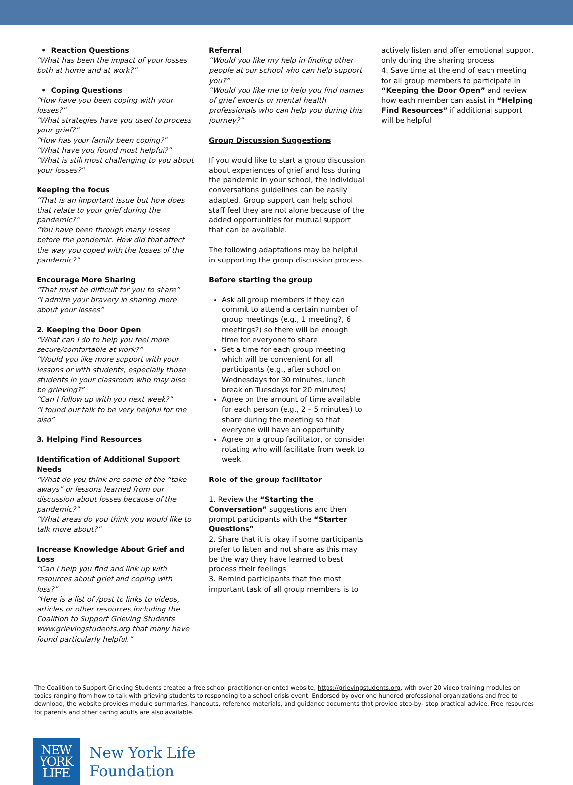• Reaction Questions
“What has been the impact of your losses both at home and at work?”
• Coping Questions
“How have you been coping with your losses?”
“What strategies have you used to process your grief?”
“How has your family been coping?”
“What have you found most helpful?”
“What is still most challenging to you about your losses?”
Keeping the focus
“That is an important issue but how does that relate to your grief during the pandemic?”
“You have been through many losses before the pandemic. How did that affect the way you coped with the losses of the pandemic?”
Encourage More Sharing
“That must be difficult for you to share”
“I admire your bravery in sharing more about your losses”
2. Keeping the Door Open
“What can I do to help you feel more secure/comfortable at work?”
“Would you like more support with your lessons or with students, especially those students in your classroom who may also be grieving?”
“Can I follow up with you next week?”
“I found our talk to be very helpful for me also”
3. Helping Find Resources
Identification of Additional Support Needs
“What do you think are some of the “take aways” or lessons learned from our discussion about losses because of the pandemic?”
“What areas do you think you would like to talk more about?”
Increase Knowledge About Grief and Loss
“Can I help you find and link up with resources about grief and coping with loss?”
“Here is a list of /post to links to videos, articles or other resources including the Coalition to Support Grieving Students www.grievingstudents.org that many have found particularly helpful.”
Referral
“Would you like my help in finding other people at our school who can help support you?”
“Would you like me to help you find names of grief experts or mental health professionals who can help you during this journey?”
Group Discussion Suggestions
If you would like to start a group discussion about experiences of grief and loss during the pandemic in your school, the individual conversations guidelines can be easily adapted. Group support can help school staff feel they are not alone because of the added opportunities for mutual support that can be available.
The following adaptations may be helpful in supporting the group discussion process.
Before starting the group
Ask all group members if they can commit to attend a certain number of group meetings (e.g., 1 meeting?, 6 meetings?) so there will be enough time for everyone to share
Set a time for each group meeting which will be convenient for all participants (e.g., after school on Wednesdays for 30 minutes, lunch break on Tuesdays for 20 minutes)
Agree on the amount of time available for each person (e.g., 2 – 5 minutes) to share during the meeting so that everyone will have an opportunity
Agree on a group facilitator, or consider rotating who will facilitate from week to week
Role of the group facilitator
1. Review the “Starting the Conversation” suggestions and then prompt participants with the “Starter Questions”
2. Share that it is okay if some participants prefer to listen and not share as this may be the way they have learned to best process their feelings
3. Remind participants that the most important task of all group members is to
actively listen and offer emotional support only during the sharing process
4. Save time at the end of each meeting for all group members to participate in “Keeping the Door Open” and review how each member can assist in “Helping Find Resources” if additional support will be helpful
The Coalition to Support Grieving Students created a free school practitioner-oriented website, https://grievingstudents.org, with over 20 video training modules on topics ranging from how to talk with grieving students to responding to a school crisis event. Endorsed by over one hundred professional organizations and free to download, the website provides module summaries, handouts, reference materials, and guidance documents that provide step-by- step practical advice. Free resources for parents and other caring adults are also available.
NEW
YORK
LIFE
New York Life
Foundation